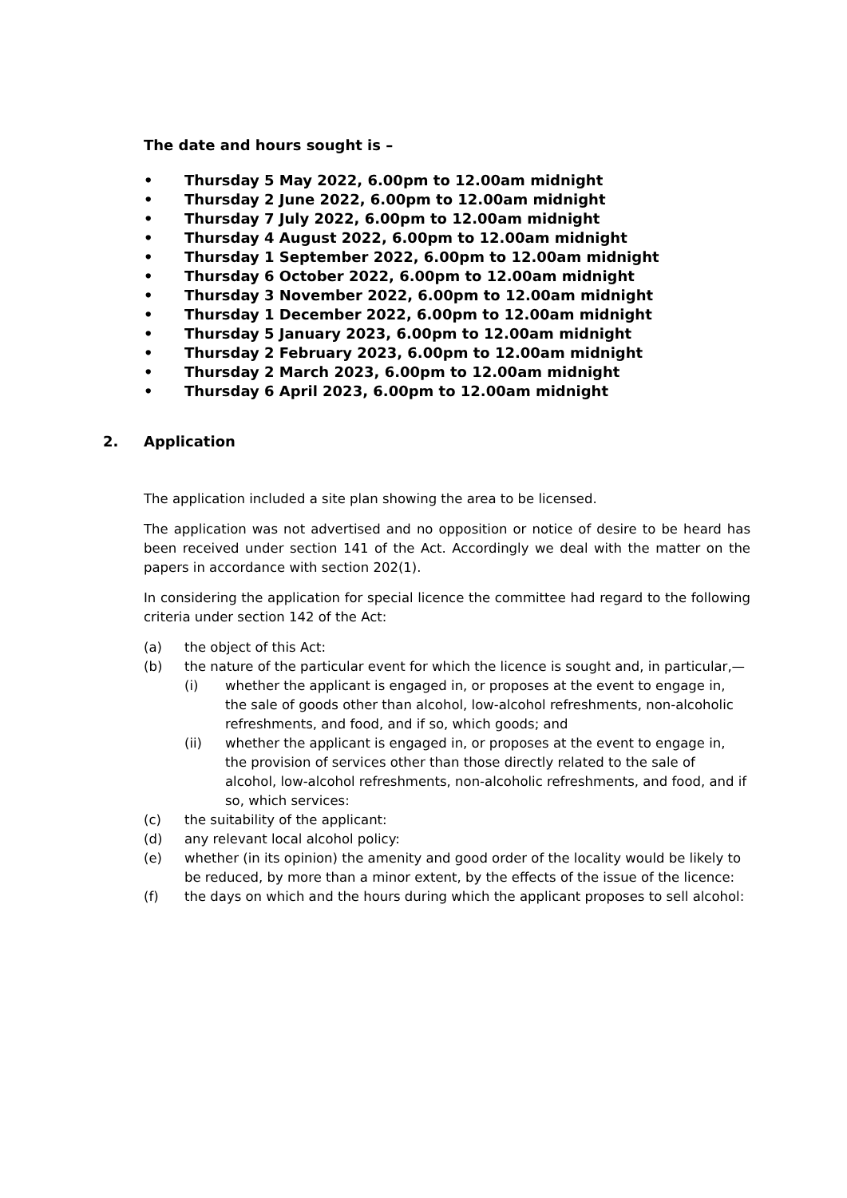The date and hours sought is –
• Thursday 5 May 2022, 6.00pm to 12.00am midnight
• Thursday 2 June 2022, 6.00pm to 12.00am midnight
• Thursday 7 July 2022, 6.00pm to 12.00am midnight
• Thursday 4 August 2022, 6.00pm to 12.00am midnight
• Thursday 1 September 2022, 6.00pm to 12.00am midnight
• Thursday 6 October 2022, 6.00pm to 12.00am midnight
• Thursday 3 November 2022, 6.00pm to 12.00am midnight
• Thursday 1 December 2022, 6.00pm to 12.00am midnight
• Thursday 5 January 2023, 6.00pm to 12.00am midnight
• Thursday 2 February 2023, 6.00pm to 12.00am midnight
• Thursday 2 March 2023, 6.00pm to 12.00am midnight
• Thursday 6 April 2023, 6.00pm to 12.00am midnight
2. Application
The application included a site plan showing the area to be licensed.
The application was not advertised and no opposition or notice of desire to be heard has been received under section 141 of the Act. Accordingly we deal with the matter on the papers in accordance with section 202(1).
In considering the application for special licence the committee had regard to the following criteria under section 142 of the Act:
(a) the object of this Act:
(b) the nature of the particular event for which the licence is sought and, in particular,—
(i) whether the applicant is engaged in, or proposes at the event to engage in, the sale of goods other than alcohol, low-alcohol refreshments, non-alcoholic refreshments, and food, and if so, which goods; and
(ii) whether the applicant is engaged in, or proposes at the event to engage in, the provision of services other than those directly related to the sale of alcohol, low-alcohol refreshments, non-alcoholic refreshments, and food, and if so, which services:
(c) the suitability of the applicant:
(d) any relevant local alcohol policy:
(e) whether (in its opinion) the amenity and good order of the locality would be likely to be reduced, by more than a minor extent, by the effects of the issue of the licence:
(f) the days on which and the hours during which the applicant proposes to sell alcohol: